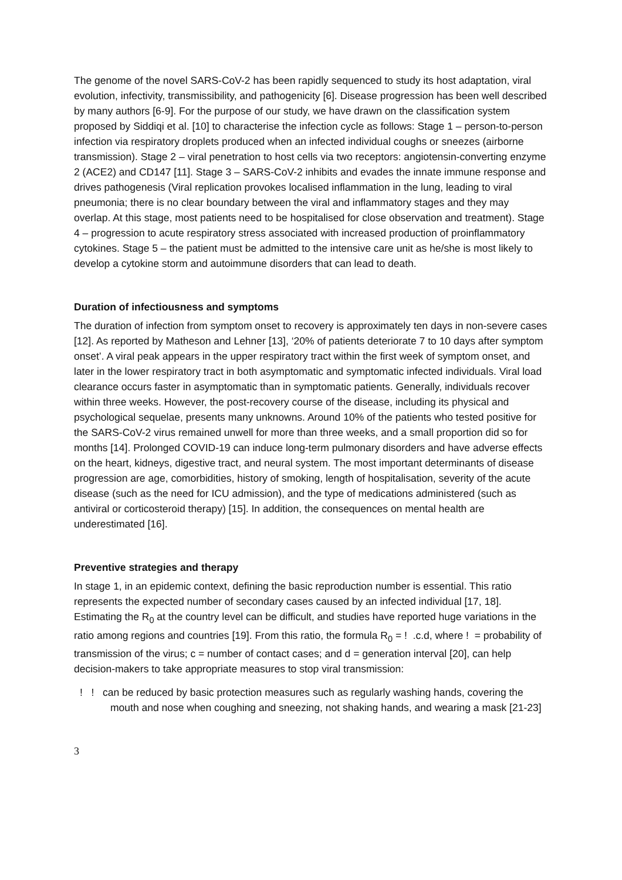The genome of the novel SARS-CoV-2 has been rapidly sequenced to study its host adaptation, viral evolution, infectivity, transmissibility, and pathogenicity [6]. Disease progression has been well described by many authors [6-9]. For the purpose of our study, we have drawn on the classification system proposed by Siddiqi et al. [10] to characterise the infection cycle as follows: Stage 1 – person-to-person infection via respiratory droplets produced when an infected individual coughs or sneezes (airborne transmission). Stage 2 – viral penetration to host cells via two receptors: angiotensin-converting enzyme 2 (ACE2) and CD147 [11]. Stage 3 – SARS-CoV-2 inhibits and evades the innate immune response and drives pathogenesis (Viral replication provokes localised inflammation in the lung, leading to viral pneumonia; there is no clear boundary between the viral and inflammatory stages and they may overlap. At this stage, most patients need to be hospitalised for close observation and treatment). Stage 4 – progression to acute respiratory stress associated with increased production of proinflammatory cytokines. Stage 5 – the patient must be admitted to the intensive care unit as he/she is most likely to develop a cytokine storm and autoimmune disorders that can lead to death.
Duration of infectiousness and symptoms
The duration of infection from symptom onset to recovery is approximately ten days in non-severe cases [12]. As reported by Matheson and Lehner [13], ‘20% of patients deteriorate 7 to 10 days after symptom onset’. A viral peak appears in the upper respiratory tract within the first week of symptom onset, and later in the lower respiratory tract in both asymptomatic and symptomatic infected individuals. Viral load clearance occurs faster in asymptomatic than in symptomatic patients. Generally, individuals recover within three weeks. However, the post-recovery course of the disease, including its physical and psychological sequelae, presents many unknowns. Around 10% of the patients who tested positive for the SARS-CoV-2 virus remained unwell for more than three weeks, and a small proportion did so for months [14]. Prolonged COVID-19 can induce long-term pulmonary disorders and have adverse effects on the heart, kidneys, digestive tract, and neural system. The most important determinants of disease progression are age, comorbidities, history of smoking, length of hospitalisation, severity of the acute disease (such as the need for ICU admission), and the type of medications administered (such as antiviral or corticosteroid therapy) [15]. In addition, the consequences on mental health are underestimated [16].
Preventive strategies and therapy
In stage 1, in an epidemic context, defining the basic reproduction number is essential. This ratio represents the expected number of secondary cases caused by an infected individual [17, 18]. Estimating the R<sub>0</sub> at the country level can be difficult, and studies have reported huge variations in the ratio among regions and countries [19]. From this ratio, the formula R<sub>0</sub> = ! .c.d, where ! = probability of transmission of the virus; c = number of contact cases; and d = generation interval [20], can help decision-makers to take appropriate measures to stop viral transmission:
! ! can be reduced by basic protection measures such as regularly washing hands, covering the mouth and nose when coughing and sneezing, not shaking hands, and wearing a mask [21-23]
3